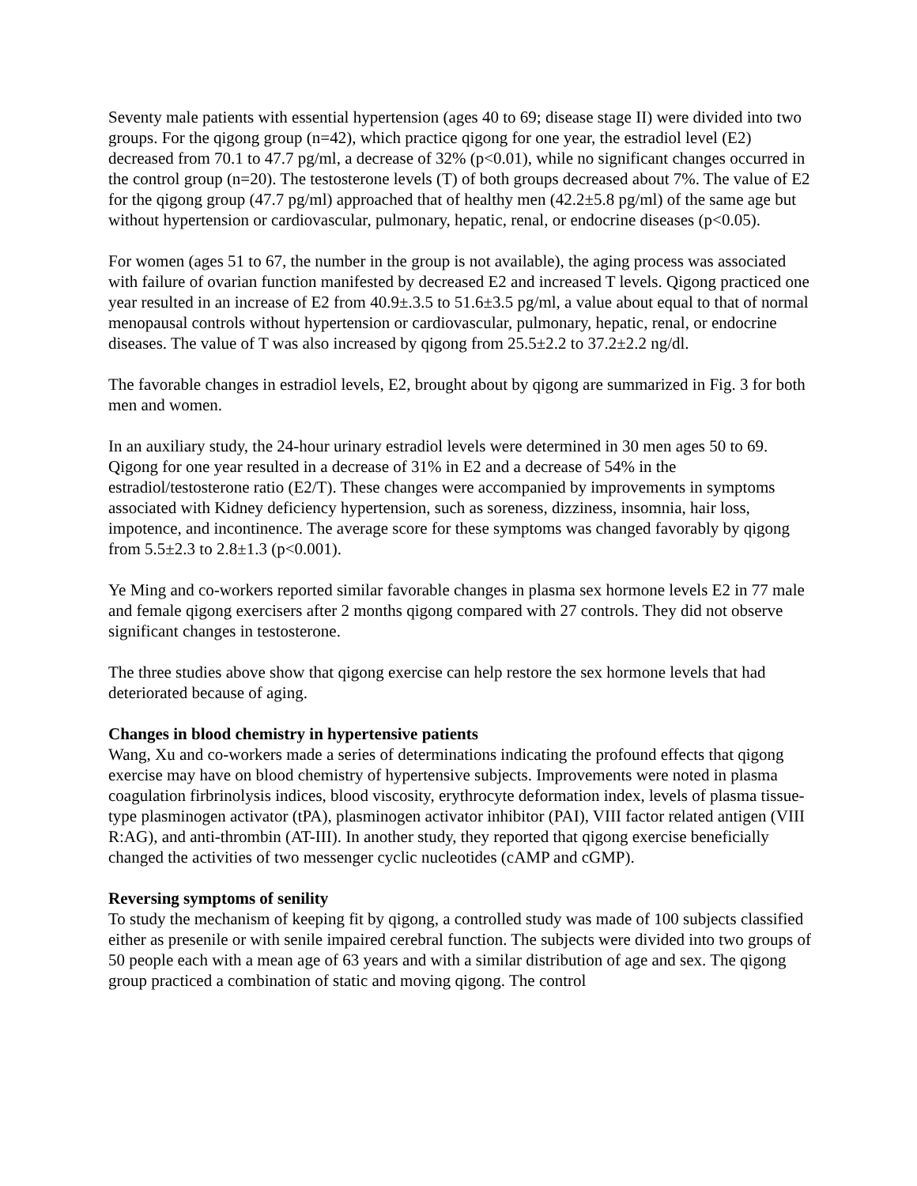Seventy male patients with essential hypertension (ages 40 to 69; disease stage II) were divided into two groups. For the qigong group (n=42), which practice qigong for one year, the estradiol level (E2) decreased from 70.1 to 47.7 pg/ml, a decrease of 32% (p<0.01), while no significant changes occurred in the control group (n=20). The testosterone levels (T) of both groups decreased about 7%. The value of E2 for the qigong group (47.7 pg/ml) approached that of healthy men (42.2±5.8 pg/ml) of the same age but without hypertension or cardiovascular, pulmonary, hepatic, renal, or endocrine diseases (p<0.05).
For women (ages 51 to 67, the number in the group is not available), the aging process was associated with failure of ovarian function manifested by decreased E2 and increased T levels. Qigong practiced one year resulted in an increase of E2 from 40.9±.3.5 to 51.6±3.5 pg/ml, a value about equal to that of normal menopausal controls without hypertension or cardiovascular, pulmonary, hepatic, renal, or endocrine diseases. The value of T was also increased by qigong from 25.5±2.2 to 37.2±2.2 ng/dl.
The favorable changes in estradiol levels, E2, brought about by qigong are summarized in Fig. 3 for both men and women.
In an auxiliary study, the 24-hour urinary estradiol levels were determined in 30 men ages 50 to 69. Qigong for one year resulted in a decrease of 31% in E2 and a decrease of 54% in the estradiol/testosterone ratio (E2/T). These changes were accompanied by improvements in symptoms associated with Kidney deficiency hypertension, such as soreness, dizziness, insomnia, hair loss, impotence, and incontinence. The average score for these symptoms was changed favorably by qigong from 5.5±2.3 to 2.8±1.3 (p<0.001).
Ye Ming and co-workers reported similar favorable changes in plasma sex hormone levels E2 in 77 male and female qigong exercisers after 2 months qigong compared with 27 controls. They did not observe significant changes in testosterone.
The three studies above show that qigong exercise can help restore the sex hormone levels that had deteriorated because of aging.
Changes in blood chemistry in hypertensive patients
Wang, Xu and co-workers made a series of determinations indicating the profound effects that qigong exercise may have on blood chemistry of hypertensive subjects. Improvements were noted in plasma coagulation firbrinolysis indices, blood viscosity, erythrocyte deformation index, levels of plasma tissue-type plasminogen activator (tPA), plasminogen activator inhibitor (PAI), VIII factor related antigen (VIII R:AG), and anti-thrombin (AT-III). In another study, they reported that qigong exercise beneficially changed the activities of two messenger cyclic nucleotides (cAMP and cGMP).
Reversing symptoms of senility
To study the mechanism of keeping fit by qigong, a controlled study was made of 100 subjects classified either as presenile or with senile impaired cerebral function. The subjects were divided into two groups of 50 people each with a mean age of 63 years and with a similar distribution of age and sex. The qigong group practiced a combination of static and moving qigong. The control